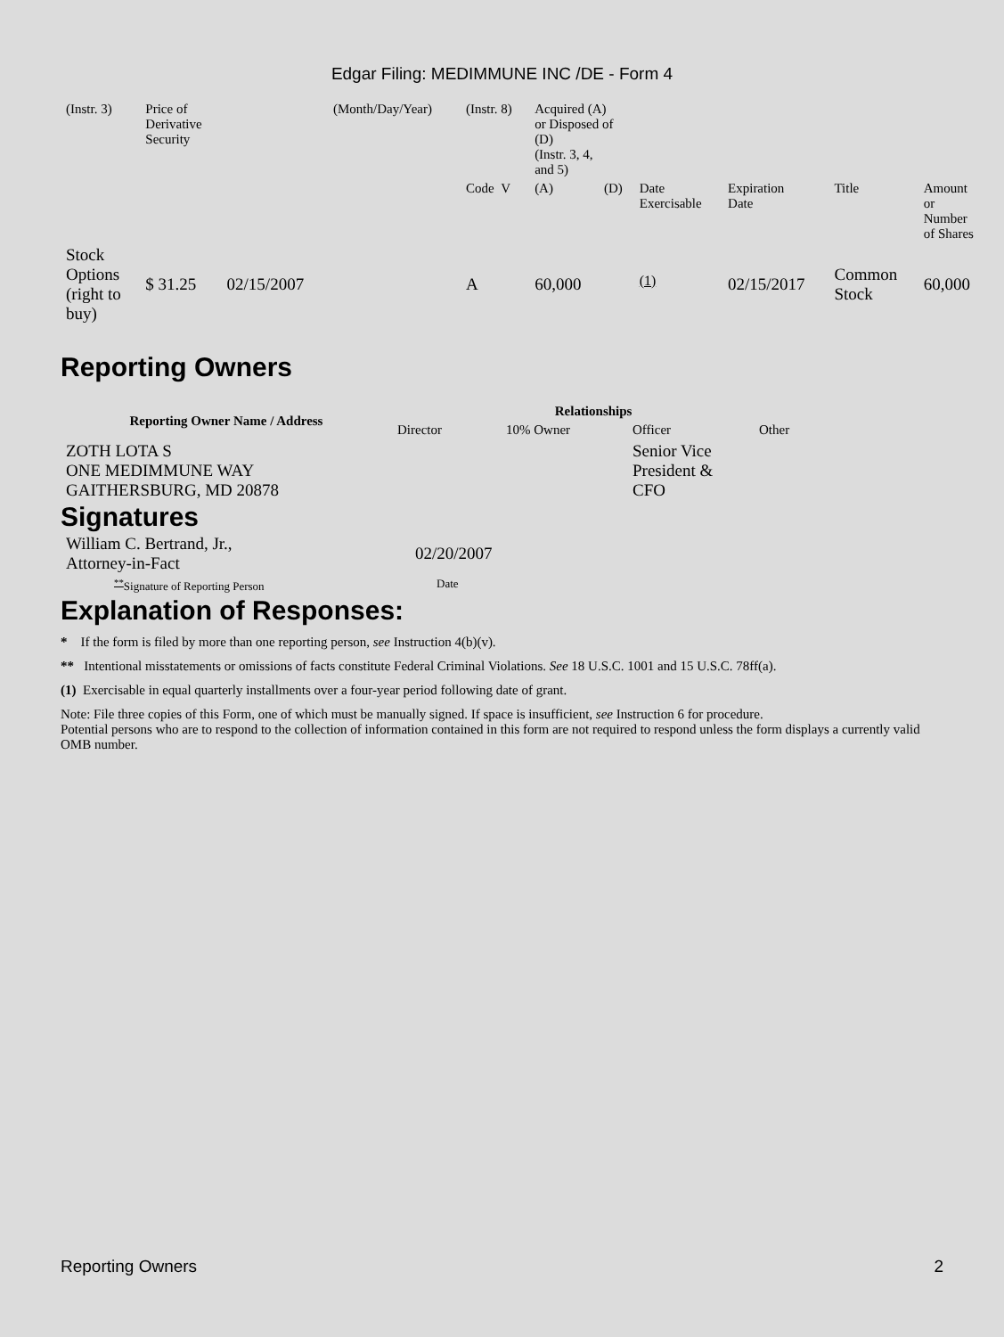Edgar Filing: MEDIMMUNE INC /DE - Form 4
| (Instr. 3) | Price of Derivative Security | | (Month/Day/Year) | (Instr. 8) | Acquired (A) or Disposed of (D) (Instr. 3, 4, and 5) | | | | | | |
| | | | | Code V | (A) | (D) | Date Exercisable | Expiration Date | Title | Amount or Number of Shares | |
| Stock Options (right to buy) | $ 31.25 | 02/15/2007 | | A | 60,000 | | <sup>(1)</sup> | 02/15/2017 | Common Stock | 60,000 | |
Reporting Owners
| Reporting Owner Name / Address | Relationships | | | |
| --- | --- | --- | --- | --- |
| | Director | 10% Owner | Officer | Other |
| ZOTH LOTA S ONE MEDIMMUNE WAY GAITHERSBURG, MD 20878 | | | Senior Vice President & CFO | |
Signatures
| William C. Bertrand, Jr., Attorney-in-Fact | 02/20/2007 |
| <sup>**</sup> Signature of Reporting Person | Date |
Explanation of Responses:
* If the form is filed by more than one reporting person, see Instruction 4(b)(v).
** Intentional misstatements or omissions of facts constitute Federal Criminal Violations. See 18 U.S.C. 1001 and 15 U.S.C. 78ff(a).
(1) Exercisable in equal quarterly installments over a four-year period following date of grant.
Note: File three copies of this Form, one of which must be manually signed. If space is insufficient, see Instruction 6 for procedure.
Potential persons who are to respond to the collection of information contained in this form are not required to respond unless the form displays a currently valid OMB number.
Reporting Owners 2